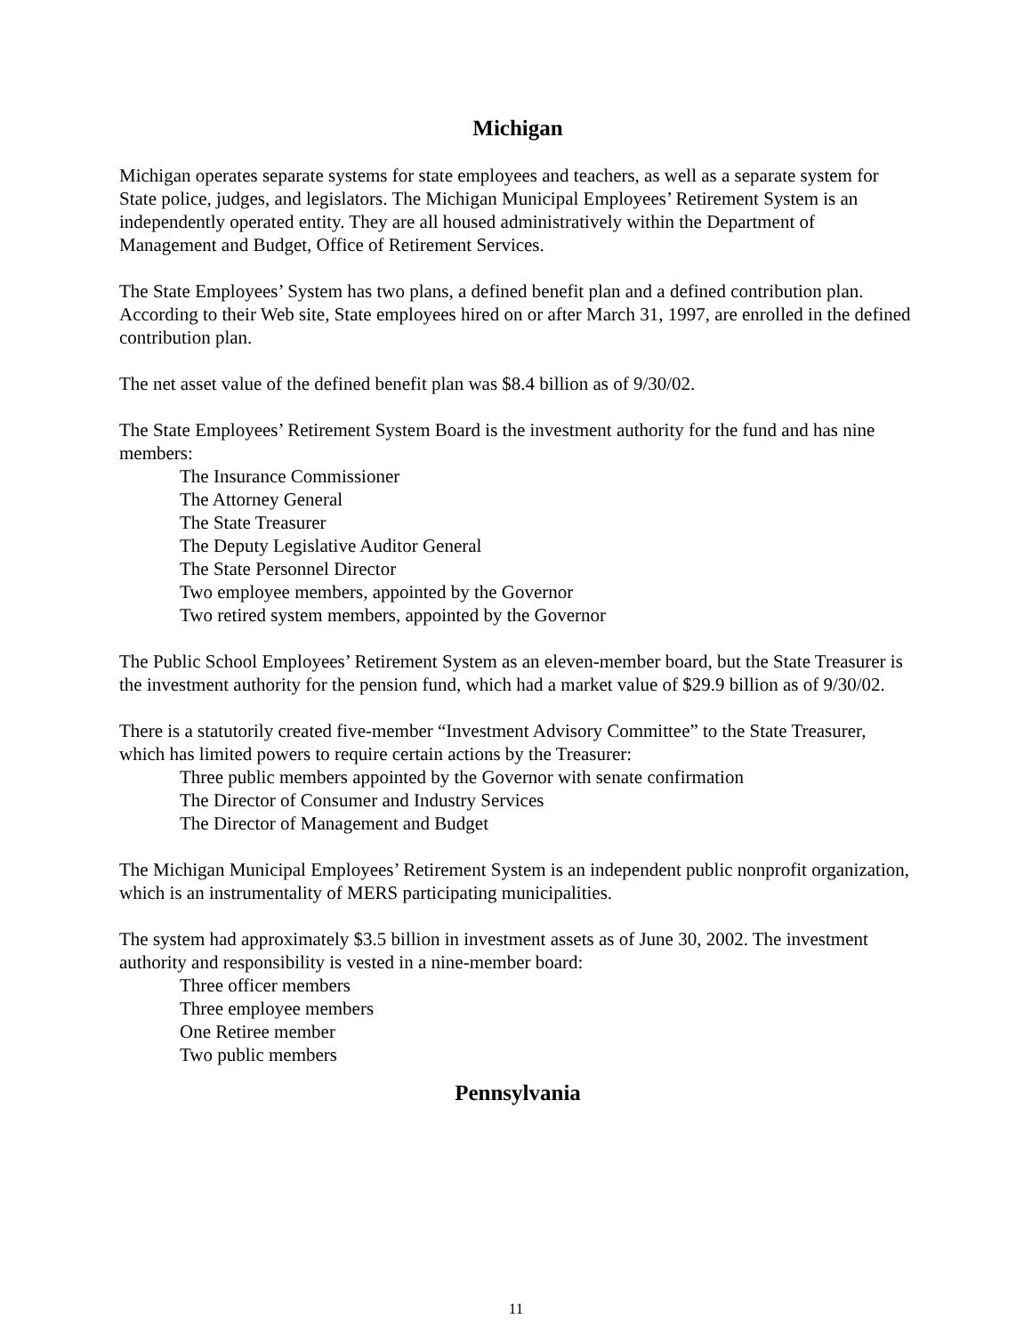Michigan
Michigan operates separate systems for state employees and teachers, as well as a separate system for State police, judges, and legislators. The Michigan Municipal Employees’ Retirement System is an independently operated entity. They are all housed administratively within the Department of Management and Budget, Office of Retirement Services.
The State Employees’ System has two plans, a defined benefit plan and a defined contribution plan. According to their Web site, State employees hired on or after March 31, 1997, are enrolled in the defined contribution plan.
The net asset value of the defined benefit plan was $8.4 billion as of 9/30/02.
The State Employees’ Retirement System Board is the investment authority for the fund and has nine members:
The Insurance Commissioner
The Attorney General
The State Treasurer
The Deputy Legislative Auditor General
The State Personnel Director
Two employee members, appointed by the Governor
Two retired system members, appointed by the Governor
The Public School Employees’ Retirement System as an eleven-member board, but the State Treasurer is the investment authority for the pension fund, which had a market value of $29.9 billion as of 9/30/02.
There is a statutorily created five-member “Investment Advisory Committee” to the State Treasurer, which has limited powers to require certain actions by the Treasurer:
Three public members appointed by the Governor with senate confirmation
The Director of Consumer and Industry Services
The Director of Management and Budget
The Michigan Municipal Employees’ Retirement System is an independent public nonprofit organization, which is an instrumentality of MERS participating municipalities.
The system had approximately $3.5 billion in investment assets as of June 30, 2002. The investment authority and responsibility is vested in a nine-member board:
Three officer members
Three employee members
One Retiree member
Two public members
Pennsylvania
11